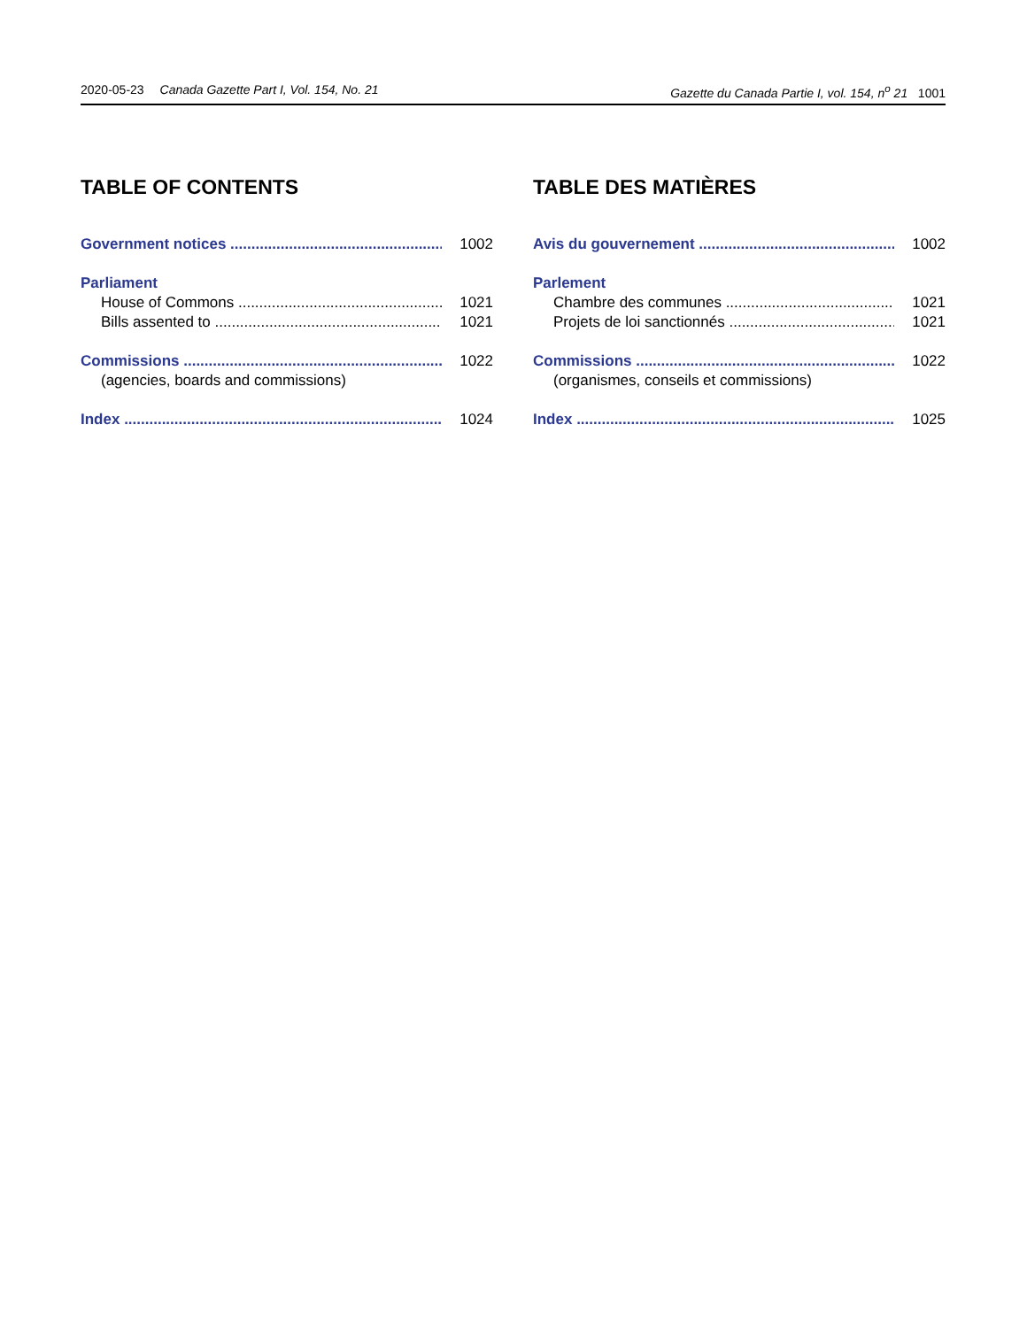2020-05-23 Canada Gazette Part I, Vol. 154, No. 21 Gazette du Canada Partie I, vol. 154, n<sup>o</sup> 21 1001
TABLE OF CONTENTS
Government notices 1002
Parliament
House of Commons 1021
Bills assented to 1021
Commissions 1022
(agencies, boards and commissions)
Index 1024
TABLE DES MATIÈRES
Avis du gouvernement 1002
Parlement
Chambre des communes 1021
Projets de loi sanctionnés 1021
Commissions 1022
(organismes, conseils et commissions)
Index 1025